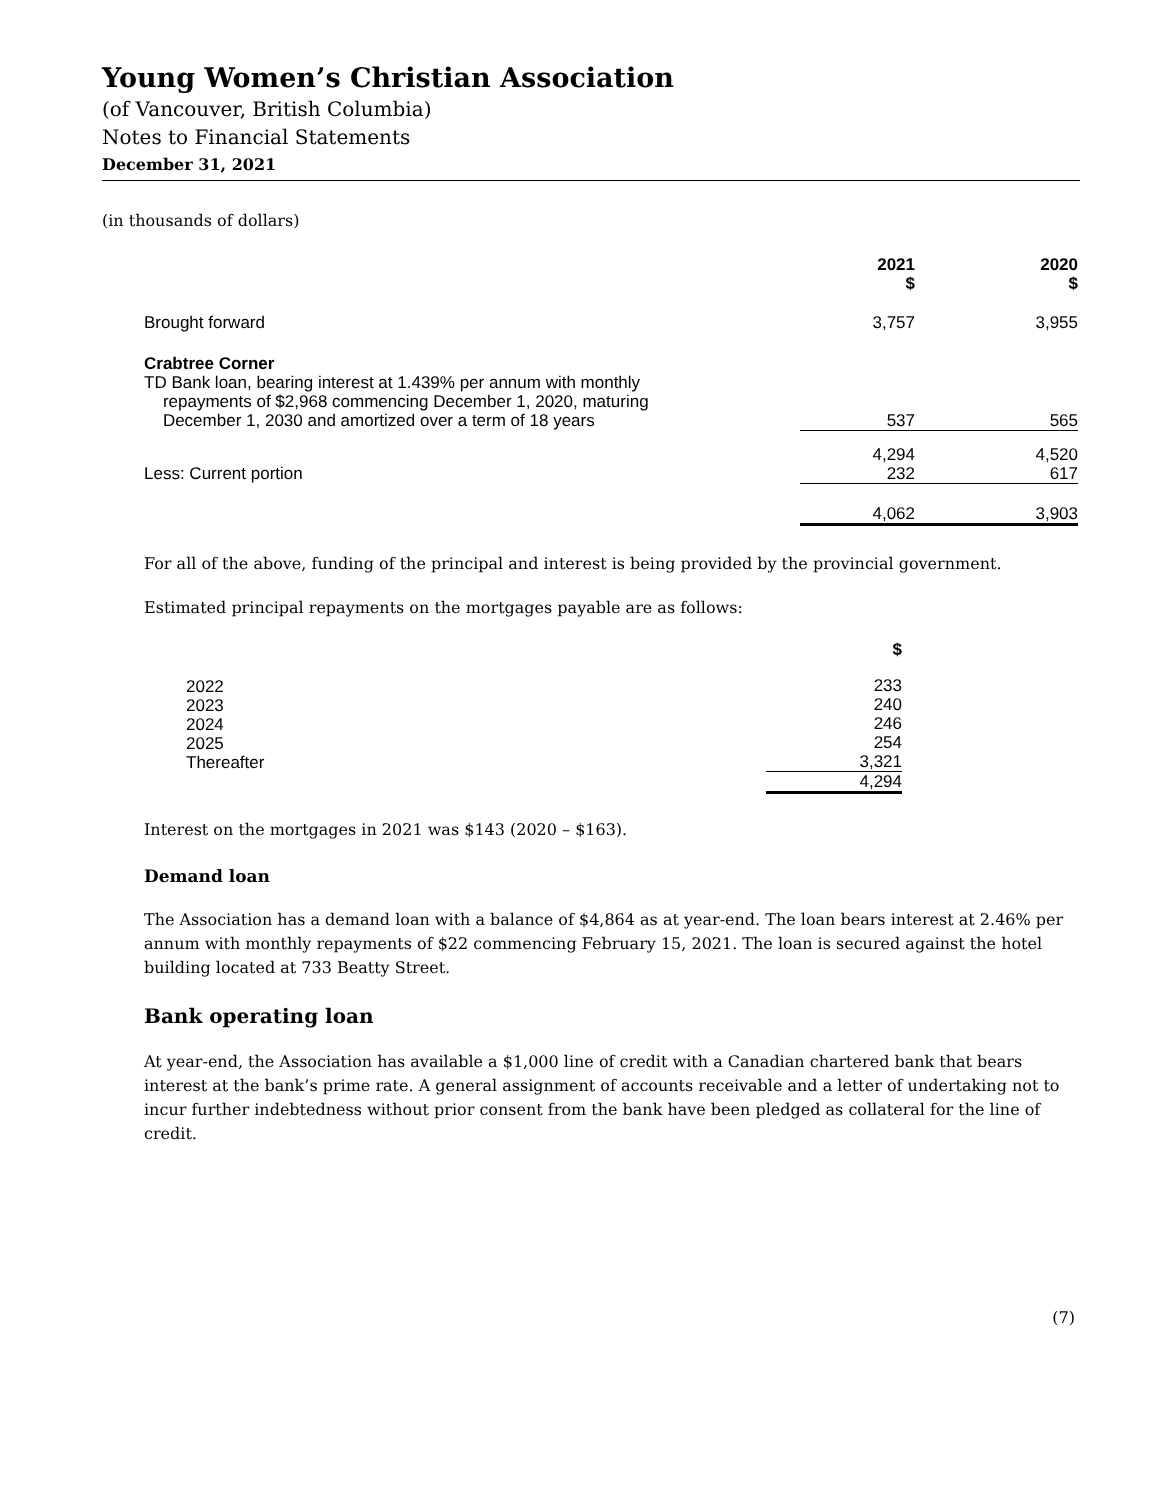Young Women’s Christian Association
(of Vancouver, British Columbia)
Notes to Financial Statements
December 31, 2021
(in thousands of dollars)
| | 2021 $ | 2020 $ |
| --- | --- | --- |
| Brought forward | 3,757 | 3,955 |
| Crabtree Corner TD Bank loan, bearing interest at 1.439% per annum with monthly repayments of $2,968 commencing December 1, 2020, maturing December 1, 2030 and amortized over a term of 18 years | 537 | 565 |
| Less: Current portion | 4,294 232 | 4,520 617 |
| | 4,062 | 3,903 |
For all of the above, funding of the principal and interest is being provided by the provincial government.
Estimated principal repayments on the mortgages payable are as follows:
| | $ |
| --- | --- |
| 2022 2023 2024 2025 Thereafter | 233 240 246 254 3,321 |
| | 4,294 |
Interest on the mortgages in 2021 was $143 (2020 – $163).
Demand loan
The Association has a demand loan with a balance of $4,864 as at year-end. The loan bears interest at 2.46% per annum with monthly repayments of $22 commencing February 15, 2021. The loan is secured against the hotel building located at 733 Beatty Street.
Bank operating loan
At year-end, the Association has available a $1,000 line of credit with a Canadian chartered bank that bears interest at the bank’s prime rate. A general assignment of accounts receivable and a letter of undertaking not to incur further indebtedness without prior consent from the bank have been pledged as collateral for the line of credit.
(7)